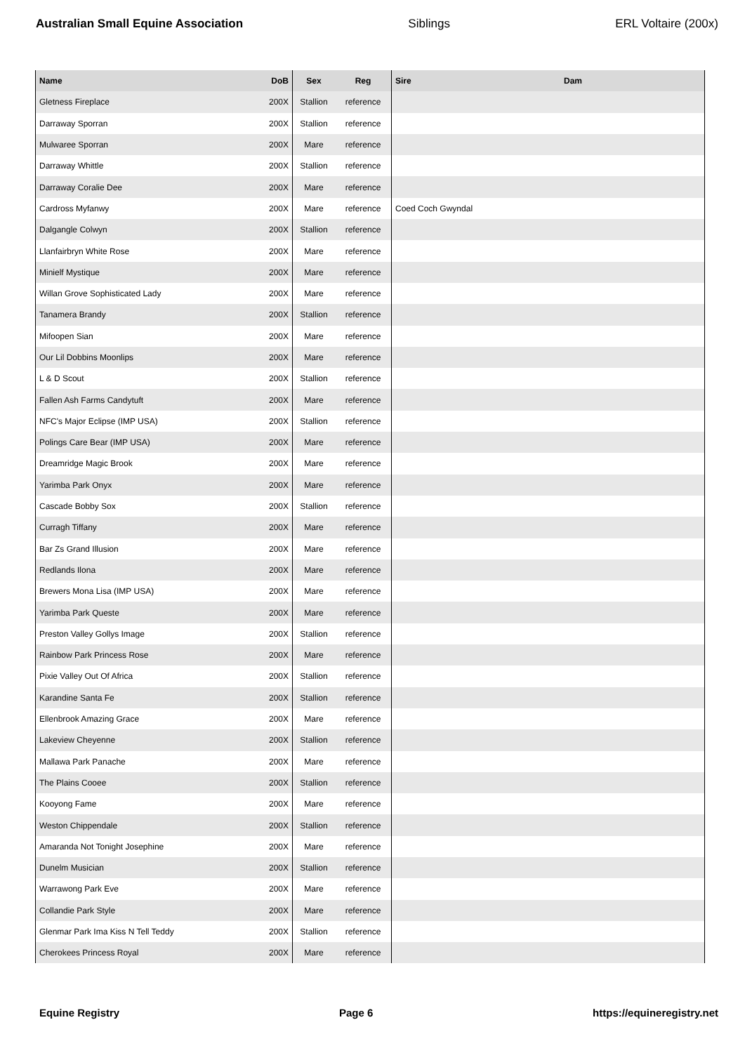Australian Small Equine Association Siblings ERL Voltaire (200x)
| Name | DoB | Sex | Reg | Sire | Dam |
| --- | --- | --- | --- | --- | --- |
| Gletness Fireplace | 200X | Stallion | reference | | |
| Darraway Sporran | 200X | Stallion | reference | | |
| Mulwaree Sporran | 200X | Mare | reference | | |
| Darraway Whittle | 200X | Stallion | reference | | |
| Darraway Coralie Dee | 200X | Mare | reference | | |
| Cardross Myfanwy | 200X | Mare | reference | Coed Coch Gwyndal | |
| Dalgangle Colwyn | 200X | Stallion | reference | | |
| Llanfairbryn White Rose | 200X | Mare | reference | | |
| Minielf Mystique | 200X | Mare | reference | | |
| Willan Grove Sophisticated Lady | 200X | Mare | reference | | |
| Tanamera Brandy | 200X | Stallion | reference | | |
| Mifoopen Sian | 200X | Mare | reference | | |
| Our Lil Dobbins Moonlips | 200X | Mare | reference | | |
| L & D Scout | 200X | Stallion | reference | | |
| Fallen Ash Farms Candytuft | 200X | Mare | reference | | |
| NFC's Major Eclipse (IMP USA) | 200X | Stallion | reference | | |
| Polings Care Bear (IMP USA) | 200X | Mare | reference | | |
| Dreamridge Magic Brook | 200X | Mare | reference | | |
| Yarimba Park Onyx | 200X | Mare | reference | | |
| Cascade Bobby Sox | 200X | Stallion | reference | | |
| Curragh Tiffany | 200X | Mare | reference | | |
| Bar Zs Grand Illusion | 200X | Mare | reference | | |
| Redlands Ilona | 200X | Mare | reference | | |
| Brewers Mona Lisa (IMP USA) | 200X | Mare | reference | | |
| Yarimba Park Queste | 200X | Mare | reference | | |
| Preston Valley Gollys Image | 200X | Stallion | reference | | |
| Rainbow Park Princess Rose | 200X | Mare | reference | | |
| Pixie Valley Out Of Africa | 200X | Stallion | reference | | |
| Karandine Santa Fe | 200X | Stallion | reference | | |
| Ellenbrook Amazing Grace | 200X | Mare | reference | | |
| Lakeview Cheyenne | 200X | Stallion | reference | | |
| Mallawa Park Panache | 200X | Mare | reference | | |
| The Plains Cooee | 200X | Stallion | reference | | |
| Kooyong Fame | 200X | Mare | reference | | |
| Weston Chippendale | 200X | Stallion | reference | | |
| Amaranda Not Tonight Josephine | 200X | Mare | reference | | |
| Dunelm Musician | 200X | Stallion | reference | | |
| Warrawong Park Eve | 200X | Mare | reference | | |
| Collandie Park Style | 200X | Mare | reference | | |
| Glenmar Park Ima Kiss N Tell Teddy | 200X | Stallion | reference | | |
| Cherokees Princess Royal | 200X | Mare | reference | | |
Equine Registry Page 6 https://equineregistry.net